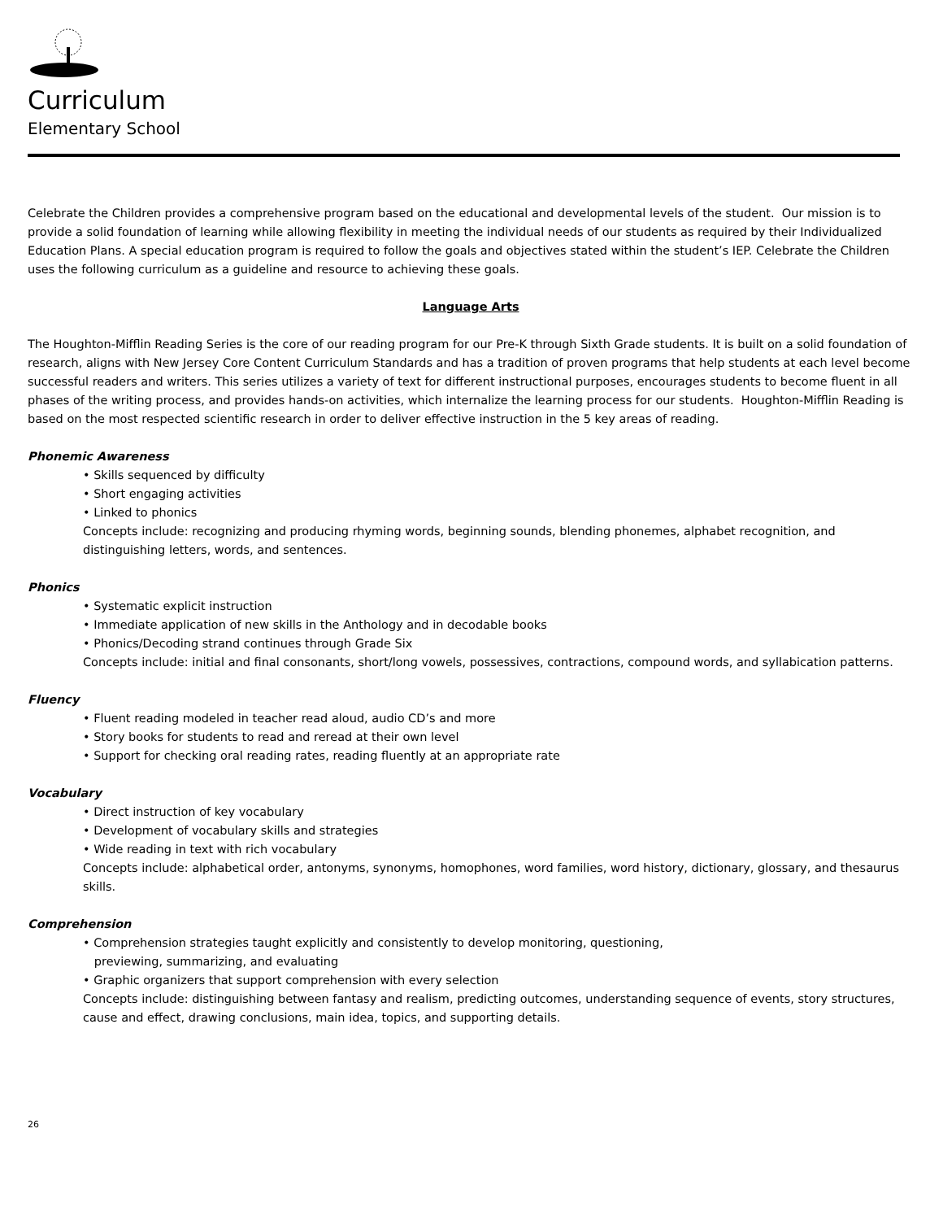Curriculum
Elementary School
Celebrate the Children provides a comprehensive program based on the educational and developmental levels of the student. Our mission is to provide a solid foundation of learning while allowing flexibility in meeting the individual needs of our students as required by their Individualized Education Plans. A special education program is required to follow the goals and objectives stated within the student’s IEP. Celebrate the Children uses the following curriculum as a guideline and resource to achieving these goals.
Language Arts
The Houghton-Mifflin Reading Series is the core of our reading program for our Pre-K through Sixth Grade students. It is built on a solid foundation of research, aligns with New Jersey Core Content Curriculum Standards and has a tradition of proven programs that help students at each level become successful readers and writers. This series utilizes a variety of text for different instructional purposes, encourages students to become fluent in all phases of the writing process, and provides hands-on activities, which internalize the learning process for our students. Houghton-Mifflin Reading is based on the most respected scientific research in order to deliver effective instruction in the 5 key areas of reading.
Phonemic Awareness
• Skills sequenced by difficulty
• Short engaging activities
• Linked to phonics
Concepts include: recognizing and producing rhyming words, beginning sounds, blending phonemes, alphabet recognition, and distinguishing letters, words, and sentences.
Phonics
• Systematic explicit instruction
• Immediate application of new skills in the Anthology and in decodable books
• Phonics/Decoding strand continues through Grade Six
Concepts include: initial and final consonants, short/long vowels, possessives, contractions, compound words, and syllabication patterns.
Fluency
• Fluent reading modeled in teacher read aloud, audio CD’s and more
• Story books for students to read and reread at their own level
• Support for checking oral reading rates, reading fluently at an appropriate rate
Vocabulary
• Direct instruction of key vocabulary
• Development of vocabulary skills and strategies
• Wide reading in text with rich vocabulary
Concepts include: alphabetical order, antonyms, synonyms, homophones, word families, word history, dictionary, glossary, and thesaurus skills.
Comprehension
• Comprehension strategies taught explicitly and consistently to develop monitoring, questioning,
previewing, summarizing, and evaluating
• Graphic organizers that support comprehension with every selection
Concepts include: distinguishing between fantasy and realism, predicting outcomes, understanding sequence of events, story structures, cause and effect, drawing conclusions, main idea, topics, and supporting details.
26